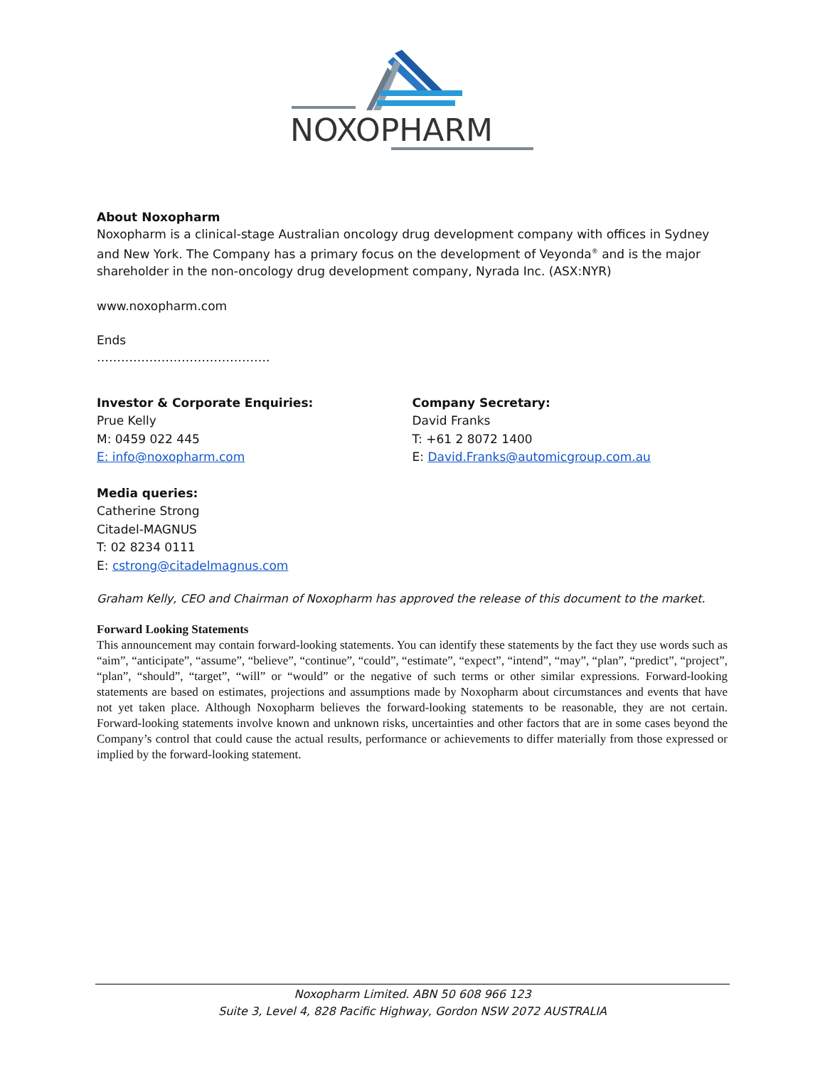NOXOPHARM
About Noxopharm
Noxopharm is a clinical-stage Australian oncology drug development company with offices in Sydney and New York. The Company has a primary focus on the development of Veyonda<sup>®</sup> and is the major shareholder in the non-oncology drug development company, Nyrada Inc. (ASX:NYR)
www.noxopharm.com
Ends
…………………………………….
Investor & Corporate Enquiries:
Prue Kelly
M: 0459 022 445
E: info@noxopharm.com
Company Secretary:
David Franks
T: +61 2 8072 1400
E: David.Franks@automicgroup.com.au
Media queries:
Catherine Strong
Citadel-MAGNUS
T: 02 8234 0111
E: cstrong@citadelmagnus.com
Graham Kelly, CEO and Chairman of Noxopharm has approved the release of this document to the market.
Forward Looking Statements
This announcement may contain forward-looking statements. You can identify these statements by the fact they use words such as “aim”, “anticipate”, “assume”, “believe”, “continue”, “could”, “estimate”, “expect”, “intend”, “may”, “plan”, “predict”, “project”, “plan”, “should”, “target”, “will” or “would” or the negative of such terms or other similar expressions. Forward-looking statements are based on estimates, projections and assumptions made by Noxopharm about circumstances and events that have not yet taken place. Although Noxopharm believes the forward-looking statements to be reasonable, they are not certain. Forward-looking statements involve known and unknown risks, uncertainties and other factors that are in some cases beyond the Company’s control that could cause the actual results, performance or achievements to differ materially from those expressed or implied by the forward-looking statement.
Noxopharm Limited. ABN 50 608 966 123
Suite 3, Level 4, 828 Pacific Highway, Gordon NSW 2072 AUSTRALIA